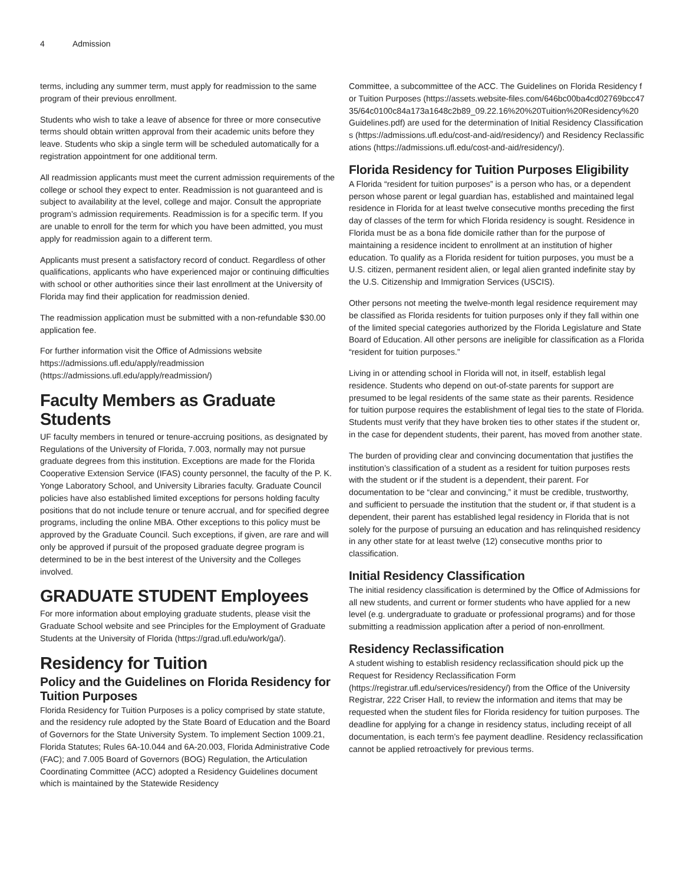4 Admission
terms, including any summer term, must apply for readmission to the same program of their previous enrollment.
Students who wish to take a leave of absence for three or more consecutive terms should obtain written approval from their academic units before they leave. Students who skip a single term will be scheduled automatically for a registration appointment for one additional term.
All readmission applicants must meet the current admission requirements of the college or school they expect to enter. Readmission is not guaranteed and is subject to availability at the level, college and major. Consult the appropriate program’s admission requirements. Readmission is for a specific term. If you are unable to enroll for the term for which you have been admitted, you must apply for readmission again to a different term.
Applicants must present a satisfactory record of conduct. Regardless of other qualifications, applicants who have experienced major or continuing difficulties with school or other authorities since their last enrollment at the University of Florida may find their application for readmission denied.
The readmission application must be submitted with a non-refundable $30.00 application fee.
For further information visit the Office of Admissions website https://admissions.ufl.edu/apply/readmission (https://admissions.ufl.edu/apply/readmission/)
Faculty Members as Graduate Students
UF faculty members in tenured or tenure-accruing positions, as designated by Regulations of the University of Florida, 7.003, normally may not pursue graduate degrees from this institution. Exceptions are made for the Florida Cooperative Extension Service (IFAS) county personnel, the faculty of the P. K. Yonge Laboratory School, and University Libraries faculty. Graduate Council policies have also established limited exceptions for persons holding faculty positions that do not include tenure or tenure accrual, and for specified degree programs, including the online MBA. Other exceptions to this policy must be approved by the Graduate Council. Such exceptions, if given, are rare and will only be approved if pursuit of the proposed graduate degree program is determined to be in the best interest of the University and the Colleges involved.
GRADUATE STUDENT Employees
For more information about employing graduate students, please visit the Graduate School website and see Principles for the Employment of Graduate Students at the University of Florida (https://grad.ufl.edu/work/ga/).
Residency for Tuition
Policy and the Guidelines on Florida Residency for Tuition Purposes
Florida Residency for Tuition Purposes is a policy comprised by state statute, and the residency rule adopted by the State Board of Education and the Board of Governors for the State University System. To implement Section 1009.21, Florida Statutes; Rules 6A-10.044 and 6A-20.003, Florida Administrative Code (FAC); and 7.005 Board of Governors (BOG) Regulation, the Articulation Coordinating Committee (ACC) adopted a Residency Guidelines document which is maintained by the Statewide Residency
Committee, a subcommittee of the ACC. The Guidelines on Florida Residency for Tuition Purposes (https://assets.website-files.com/646bc00ba4cd02769bcc4735/64c0100c84a173a1648c2b89_09.22.16%20%20Tuition%20Residency%20Guidelines.pdf) are used for the determination of Initial Residency Classifications (https://admissions.ufl.edu/cost-and-aid/residency/) and Residency Reclassifications (https://admissions.ufl.edu/cost-and-aid/residency/).
Florida Residency for Tuition Purposes Eligibility
A Florida “resident for tuition purposes” is a person who has, or a dependent person whose parent or legal guardian has, established and maintained legal residence in Florida for at least twelve consecutive months preceding the first day of classes of the term for which Florida residency is sought. Residence in Florida must be as a bona fide domicile rather than for the purpose of maintaining a residence incident to enrollment at an institution of higher education. To qualify as a Florida resident for tuition purposes, you must be a U.S. citizen, permanent resident alien, or legal alien granted indefinite stay by the U.S. Citizenship and Immigration Services (USCIS).
Other persons not meeting the twelve-month legal residence requirement may be classified as Florida residents for tuition purposes only if they fall within one of the limited special categories authorized by the Florida Legislature and State Board of Education. All other persons are ineligible for classification as a Florida “resident for tuition purposes.”
Living in or attending school in Florida will not, in itself, establish legal residence. Students who depend on out-of-state parents for support are presumed to be legal residents of the same state as their parents. Residence for tuition purpose requires the establishment of legal ties to the state of Florida. Students must verify that they have broken ties to other states if the student or, in the case for dependent students, their parent, has moved from another state.
The burden of providing clear and convincing documentation that justifies the institution’s classification of a student as a resident for tuition purposes rests with the student or if the student is a dependent, their parent. For documentation to be “clear and convincing,” it must be credible, trustworthy, and sufficient to persuade the institution that the student or, if that student is a dependent, their parent has established legal residency in Florida that is not solely for the purpose of pursuing an education and has relinquished residency in any other state for at least twelve (12) consecutive months prior to classification.
Initial Residency Classification
The initial residency classification is determined by the Office of Admissions for all new students, and current or former students who have applied for a new level (e.g. undergraduate to graduate or professional programs) and for those submitting a readmission application after a period of non-enrollment.
Residency Reclassification
A student wishing to establish residency reclassification should pick up the Request for Residency Reclassification Form (https://registrar.ufl.edu/services/residency/) from the Office of the University Registrar, 222 Criser Hall, to review the information and items that may be requested when the student files for Florida residency for tuition purposes. The deadline for applying for a change in residency status, including receipt of all documentation, is each term’s fee payment deadline. Residency reclassification cannot be applied retroactively for previous terms.